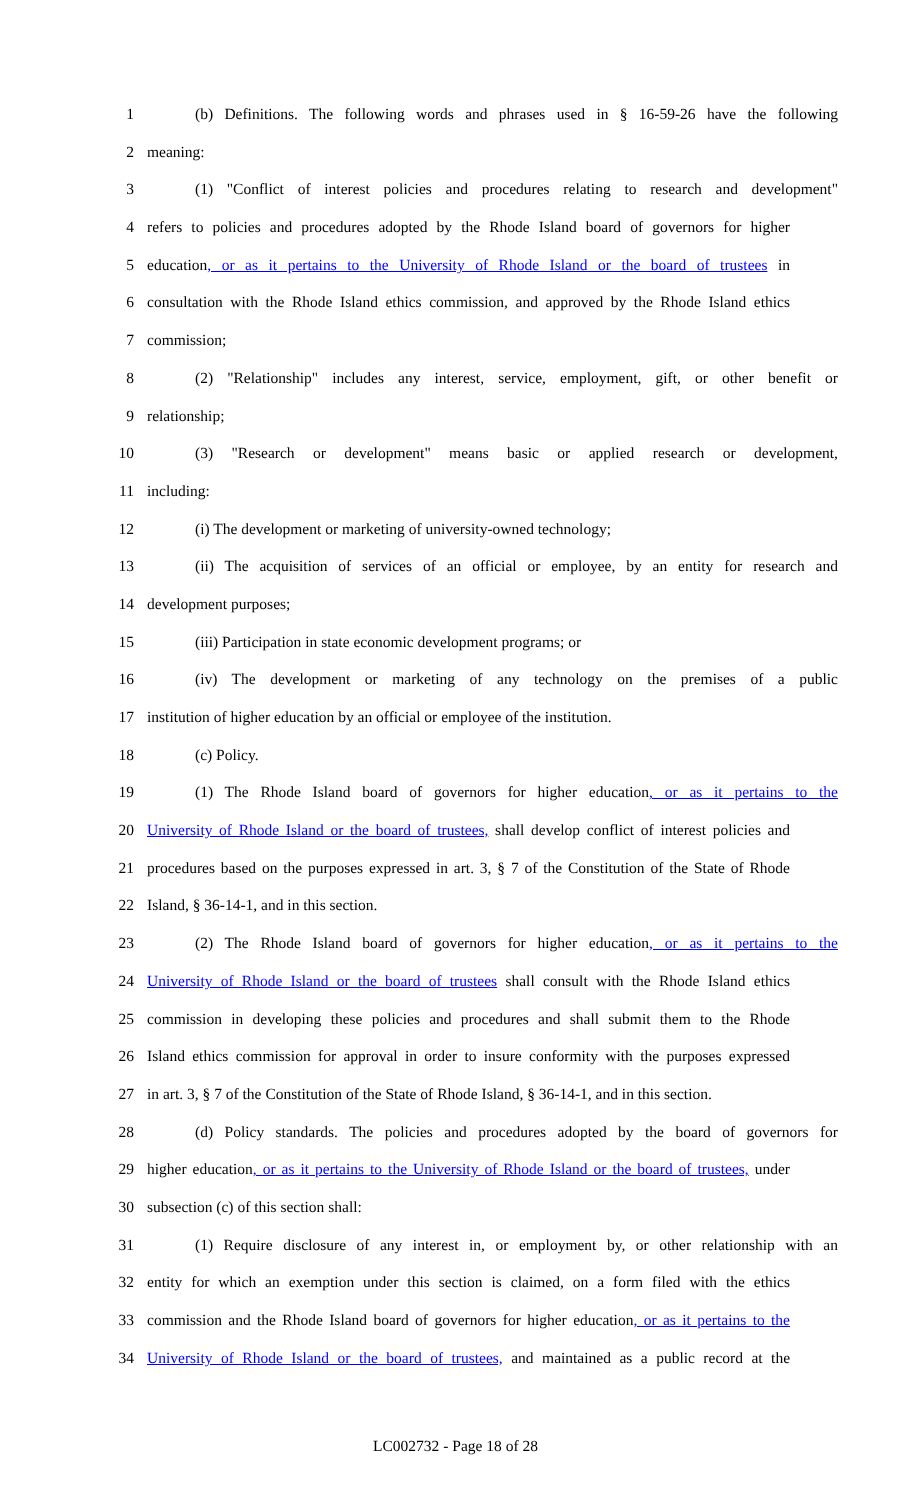1 (b) Definitions. The following words and phrases used in § 16-59-26 have the following
2 meaning:
3 (1) "Conflict of interest policies and procedures relating to research and development"
4 refers to policies and procedures adopted by the Rhode Island board of governors for higher
5 education, or as it pertains to the University of Rhode Island or the board of trustees in
6 consultation with the Rhode Island ethics commission, and approved by the Rhode Island ethics
7 commission;
8 (2) "Relationship" includes any interest, service, employment, gift, or other benefit or
9 relationship;
10 (3) "Research or development" means basic or applied research or development,
11 including:
12 (i) The development or marketing of university-owned technology;
13 (ii) The acquisition of services of an official or employee, by an entity for research and
14 development purposes;
15 (iii) Participation in state economic development programs; or
16 (iv) The development or marketing of any technology on the premises of a public
17 institution of higher education by an official or employee of the institution.
18 (c) Policy.
19 (1) The Rhode Island board of governors for higher education, or as it pertains to the
20 University of Rhode Island or the board of trustees, shall develop conflict of interest policies and
21 procedures based on the purposes expressed in art. 3, § 7 of the Constitution of the State of Rhode
22 Island, § 36-14-1, and in this section.
23 (2) The Rhode Island board of governors for higher education, or as it pertains to the
24 University of Rhode Island or the board of trustees shall consult with the Rhode Island ethics
25 commission in developing these policies and procedures and shall submit them to the Rhode
26 Island ethics commission for approval in order to insure conformity with the purposes expressed
27 in art. 3, § 7 of the Constitution of the State of Rhode Island, § 36-14-1, and in this section.
28 (d) Policy standards. The policies and procedures adopted by the board of governors for
29 higher education, or as it pertains to the University of Rhode Island or the board of trustees, under
30 subsection (c) of this section shall:
31 (1) Require disclosure of any interest in, or employment by, or other relationship with an
32 entity for which an exemption under this section is claimed, on a form filed with the ethics
33 commission and the Rhode Island board of governors for higher education, or as it pertains to the
34 University of Rhode Island or the board of trustees, and maintained as a public record at the
LC002732 - Page 18 of 28